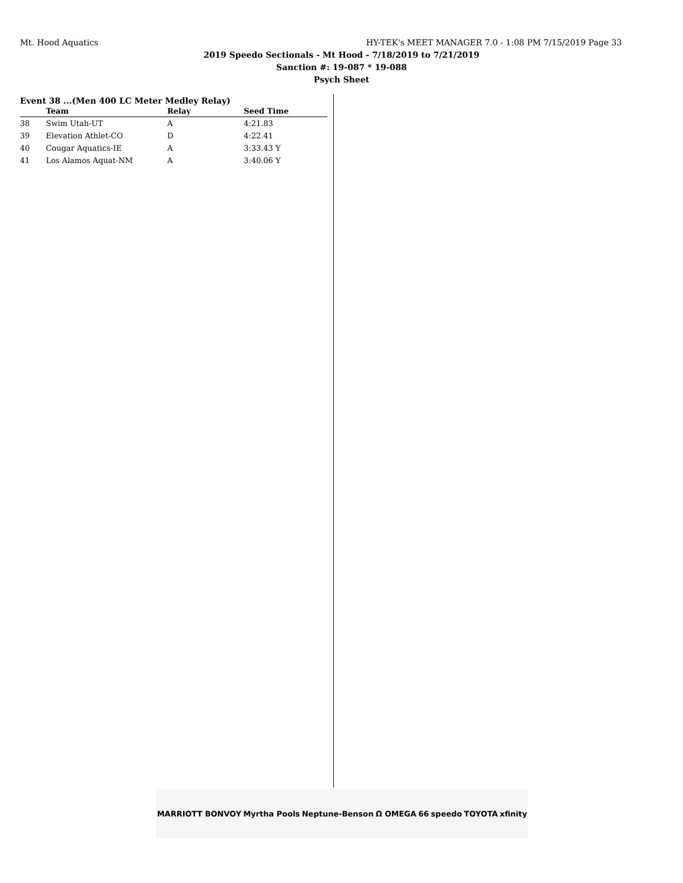Mt. Hood Aquatics HY-TEK's MEET MANAGER 7.0 - 1:08 PM 7/15/2019 Page 33
2019 Speedo Sectionals - Mt Hood - 7/18/2019 to 7/21/2019
Sanction #: 19-087 * 19-088
Psych Sheet
Event 38 ...(Men 400 LC Meter Medley Relay)
| | Team | Relay | Seed Time |
| --- | --- | --- | --- |
| 38 | Swim Utah-UT | A | 4:21.83 |
| 39 | Elevation Athlet-CO | D | 4:22.41 |
| 40 | Cougar Aquatics-IE | A | 3:33.43 Y |
| 41 | Los Alamos Aquat-NM | A | 3:40.06 Y |
MARRIOTT BONVOY Myrtha Pools Neptune-Benson Ω OMEGA 66 speedo TOYOTA xfinity